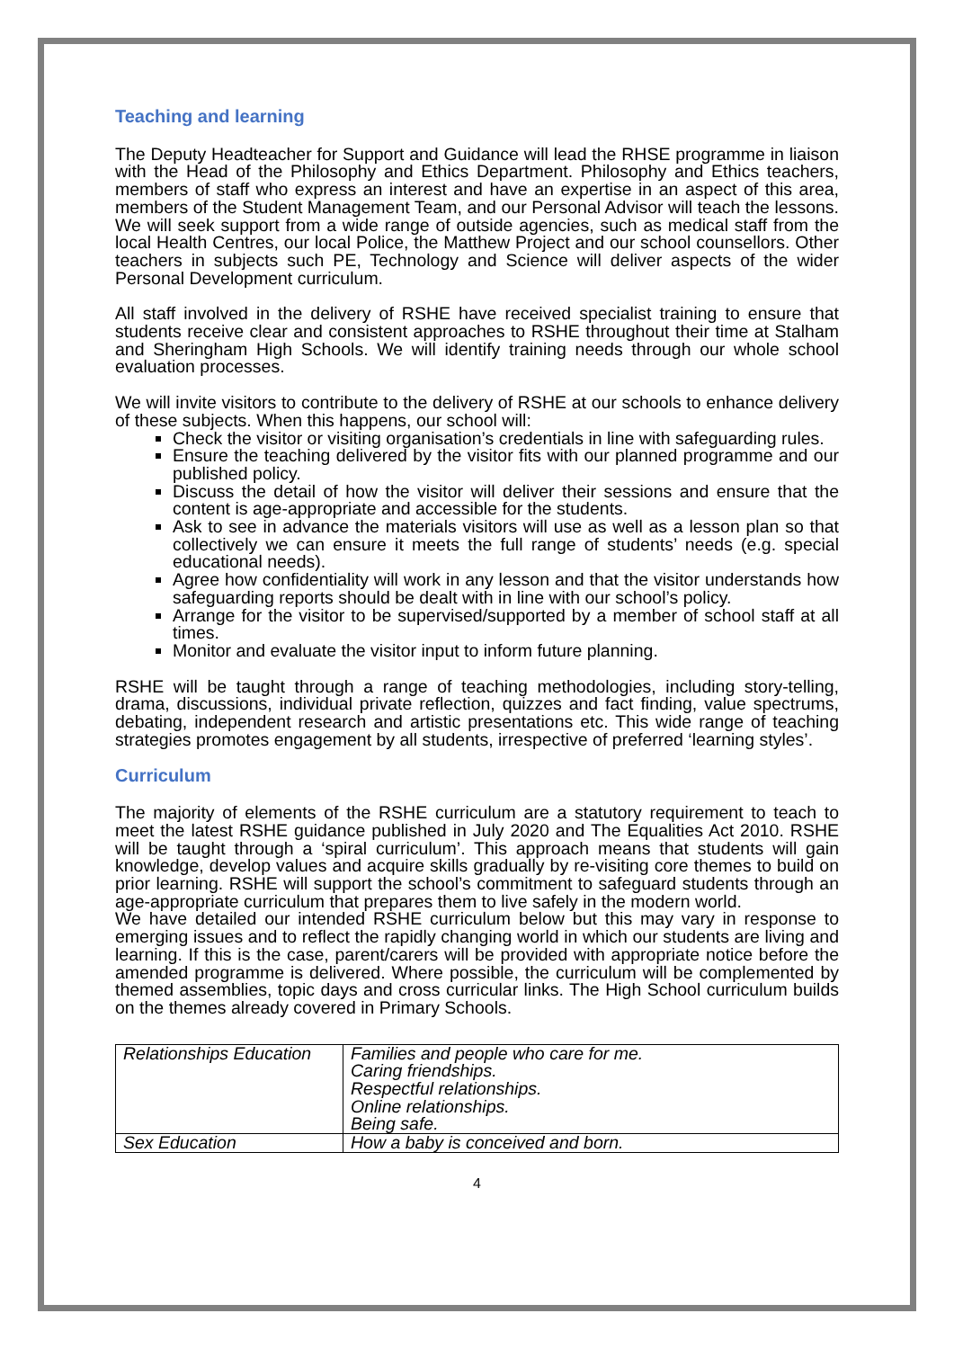Teaching and learning
The Deputy Headteacher for Support and Guidance will lead the RHSE programme in liaison with the Head of the Philosophy and Ethics Department. Philosophy and Ethics teachers, members of staff who express an interest and have an expertise in an aspect of this area, members of the Student Management Team, and our Personal Advisor will teach the lessons. We will seek support from a wide range of outside agencies, such as medical staff from the local Health Centres, our local Police, the Matthew Project and our school counsellors. Other teachers in subjects such PE, Technology and Science will deliver aspects of the wider Personal Development curriculum.
All staff involved in the delivery of RSHE have received specialist training to ensure that students receive clear and consistent approaches to RSHE throughout their time at Stalham and Sheringham High Schools. We will identify training needs through our whole school evaluation processes.
We will invite visitors to contribute to the delivery of RSHE at our schools to enhance delivery of these subjects. When this happens, our school will:
Check the visitor or visiting organisation’s credentials in line with safeguarding rules.
Ensure the teaching delivered by the visitor fits with our planned programme and our published policy.
Discuss the detail of how the visitor will deliver their sessions and ensure that the content is age-appropriate and accessible for the students.
Ask to see in advance the materials visitors will use as well as a lesson plan so that collectively we can ensure it meets the full range of students’ needs (e.g. special educational needs).
Agree how confidentiality will work in any lesson and that the visitor understands how safeguarding reports should be dealt with in line with our school’s policy.
Arrange for the visitor to be supervised/supported by a member of school staff at all times.
Monitor and evaluate the visitor input to inform future planning.
RSHE will be taught through a range of teaching methodologies, including story-telling, drama, discussions, individual private reflection, quizzes and fact finding, value spectrums, debating, independent research and artistic presentations etc. This wide range of teaching strategies promotes engagement by all students, irrespective of preferred ‘learning styles’.
Curriculum
The majority of elements of the RSHE curriculum are a statutory requirement to teach to meet the latest RSHE guidance published in July 2020 and The Equalities Act 2010. RSHE will be taught through a ‘spiral curriculum’. This approach means that students will gain knowledge, develop values and acquire skills gradually by re-visiting core themes to build on prior learning. RSHE will support the school’s commitment to safeguard students through an age-appropriate curriculum that prepares them to live safely in the modern world.
We have detailed our intended RSHE curriculum below but this may vary in response to emerging issues and to reflect the rapidly changing world in which our students are living and learning. If this is the case, parent/carers will be provided with appropriate notice before the amended programme is delivered. Where possible, the curriculum will be complemented by themed assemblies, topic days and cross curricular links. The High School curriculum builds on the themes already covered in Primary Schools.
| Relationships Education | Families and people who care for me. Caring friendships. Respectful relationships. Online relationships. Being safe. |
| Sex Education | How a baby is conceived and born. |
4